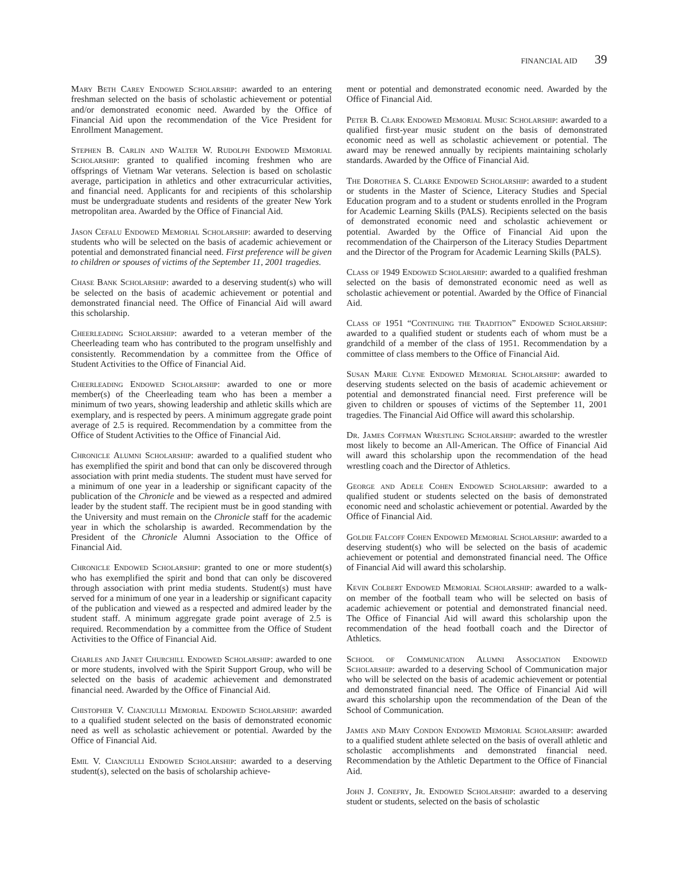FINANCIAL AID 39
Mary Beth Carey Endowed Scholarship: awarded to an entering freshman selected on the basis of scholastic achievement or potential and/or demonstrated economic need. Awarded by the Office of Financial Aid upon the recommendation of the Vice President for Enrollment Management.
Stephen B. Carlin and Walter W. Rudolph Endowed Memorial Scholarship: granted to qualified incoming freshmen who are offsprings of Vietnam War veterans. Selection is based on scholastic average, participation in athletics and other extracurricular activities, and financial need. Applicants for and recipients of this scholarship must be undergraduate students and residents of the greater New York metropolitan area. Awarded by the Office of Financial Aid.
Jason Cefalu Endowed Memorial Scholarship: awarded to deserving students who will be selected on the basis of academic achievement or potential and demonstrated financial need. First preference will be given to children or spouses of victims of the September 11, 2001 tragedies.
Chase Bank Scholarship: awarded to a deserving student(s) who will be selected on the basis of academic achievement or potential and demonstrated financial need. The Office of Financial Aid will award this scholarship.
Cheerleading Scholarship: awarded to a veteran member of the Cheerleading team who has contributed to the program unselfishly and consistently. Recommendation by a committee from the Office of Student Activities to the Office of Financial Aid.
Cheerleading Endowed Scholarship: awarded to one or more member(s) of the Cheerleading team who has been a member a minimum of two years, showing leadership and athletic skills which are exemplary, and is respected by peers. A minimum aggregate grade point average of 2.5 is required. Recommendation by a committee from the Office of Student Activities to the Office of Financial Aid.
Chronicle Alumni Scholarship: awarded to a qualified student who has exemplified the spirit and bond that can only be discovered through association with print media students. The student must have served for a minimum of one year in a leadership or significant capacity of the publication of the Chronicle and be viewed as a respected and admired leader by the student staff. The recipient must be in good standing with the University and must remain on the Chronicle staff for the academic year in which the scholarship is awarded. Recommendation by the President of the Chronicle Alumni Association to the Office of Financial Aid.
Chronicle Endowed Scholarship: granted to one or more student(s) who has exemplified the spirit and bond that can only be discovered through association with print media students. Student(s) must have served for a minimum of one year in a leadership or significant capacity of the publication and viewed as a respected and admired leader by the student staff. A minimum aggregate grade point average of 2.5 is required. Recommendation by a committee from the Office of Student Activities to the Office of Financial Aid.
Charles and Janet Churchill Endowed Scholarship: awarded to one or more students, involved with the Spirit Support Group, who will be selected on the basis of academic achievement and demonstrated financial need. Awarded by the Office of Financial Aid.
Chistopher V. Cianciulli Memorial Endowed Scholarship: awarded to a qualified student selected on the basis of demonstrated economic need as well as scholastic achievement or potential. Awarded by the Office of Financial Aid.
Emil V. Cianciulli Endowed Scholarship: awarded to a deserving student(s), selected on the basis of scholarship achieve-
ment or potential and demonstrated economic need. Awarded by the Office of Financial Aid.
Peter B. Clark Endowed Memorial Music Scholarship: awarded to a qualified first-year music student on the basis of demonstrated economic need as well as scholastic achievement or potential. The award may be renewed annually by recipients maintaining scholarly standards. Awarded by the Office of Financial Aid.
The Dorothea S. Clarke Endowed Scholarship: awarded to a student or students in the Master of Science, Literacy Studies and Special Education program and to a student or students enrolled in the Program for Academic Learning Skills (PALS). Recipients selected on the basis of demonstrated economic need and scholastic achievement or potential. Awarded by the Office of Financial Aid upon the recommendation of the Chairperson of the Literacy Studies Department and the Director of the Program for Academic Learning Skills (PALS).
Class of 1949 Endowed Scholarship: awarded to a qualified freshman selected on the basis of demonstrated economic need as well as scholastic achievement or potential. Awarded by the Office of Financial Aid.
Class of 1951 “Continuing the Tradition” Endowed Scholarship: awarded to a qualified student or students each of whom must be a grandchild of a member of the class of 1951. Recommendation by a committee of class members to the Office of Financial Aid.
Susan Marie Clyne Endowed Memorial Scholarship: awarded to deserving students selected on the basis of academic achievement or potential and demonstrated financial need. First preference will be given to children or spouses of victims of the September 11, 2001 tragedies. The Financial Aid Office will award this scholarship.
Dr. James Coffman Wrestling Scholarship: awarded to the wrestler most likely to become an All-American. The Office of Financial Aid will award this scholarship upon the recommendation of the head wrestling coach and the Director of Athletics.
George and Adele Cohen Endowed Scholarship: awarded to a qualified student or students selected on the basis of demonstrated economic need and scholastic achievement or potential. Awarded by the Office of Financial Aid.
Goldie Falcoff Cohen Endowed Memorial Scholarship: awarded to a deserving student(s) who will be selected on the basis of academic achievement or potential and demonstrated financial need. The Office of Financial Aid will award this scholarship.
Kevin Colbert Endowed Memorial Scholarship: awarded to a walk-on member of the football team who will be selected on basis of academic achievement or potential and demonstrated financial need. The Office of Financial Aid will award this scholarship upon the recommendation of the head football coach and the Director of Athletics.
School of Communication Alumni Association Endowed Scholarship: awarded to a deserving School of Communication major who will be selected on the basis of academic achievement or potential and demonstrated financial need. The Office of Financial Aid will award this scholarship upon the recommendation of the Dean of the School of Communication.
James and Mary Condon Endowed Memorial Scholarship: awarded to a qualified student athlete selected on the basis of overall athletic and scholastic accomplishments and demonstrated financial need. Recommendation by the Athletic Department to the Office of Financial Aid.
John J. Conefry, Jr. Endowed Scholarship: awarded to a deserving student or students, selected on the basis of scholastic